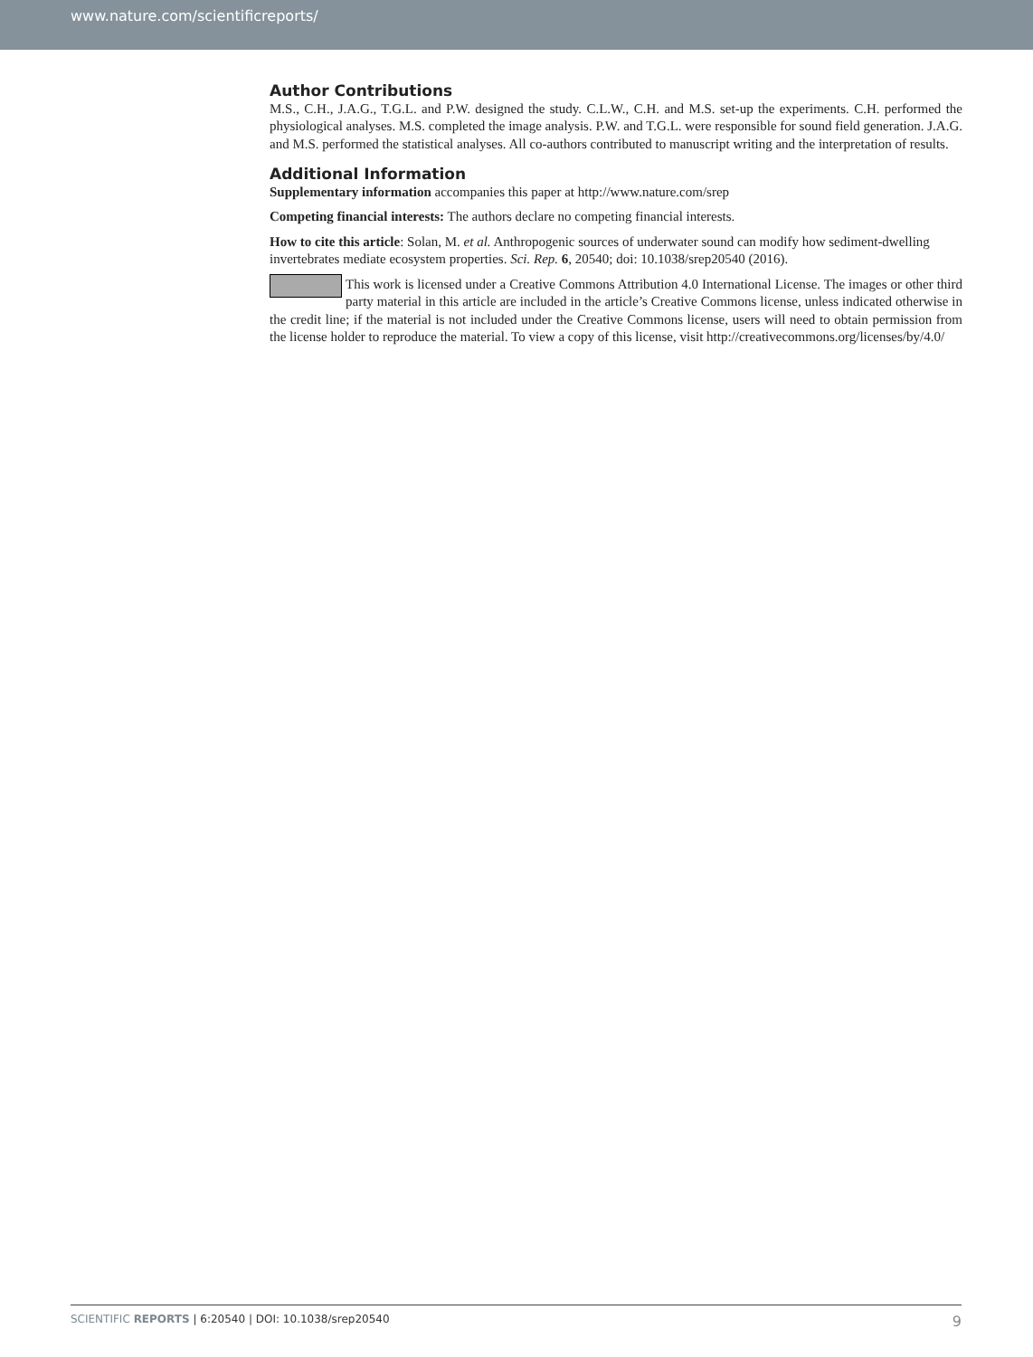www.nature.com/scientificreports/
Author Contributions
M.S., C.H., J.A.G., T.G.L. and P.W. designed the study. C.L.W., C.H. and M.S. set-up the experiments. C.H. performed the physiological analyses. M.S. completed the image analysis. P.W. and T.G.L. were responsible for sound field generation. J.A.G. and M.S. performed the statistical analyses. All co-authors contributed to manuscript writing and the interpretation of results.
Additional Information
Supplementary information accompanies this paper at http://www.nature.com/srep
Competing financial interests: The authors declare no competing financial interests.
How to cite this article: Solan, M. et al. Anthropogenic sources of underwater sound can modify how sediment-dwelling invertebrates mediate ecosystem properties. Sci. Rep. 6, 20540; doi: 10.1038/srep20540 (2016).
This work is licensed under a Creative Commons Attribution 4.0 International License. The images or other third party material in this article are included in the article’s Creative Commons license, unless indicated otherwise in the credit line; if the material is not included under the Creative Commons license, users will need to obtain permission from the license holder to reproduce the material. To view a copy of this license, visit http://creativecommons.org/licenses/by/4.0/
SCIENTIFIC REPORTS | 6:20540 | DOI: 10.1038/srep20540 9